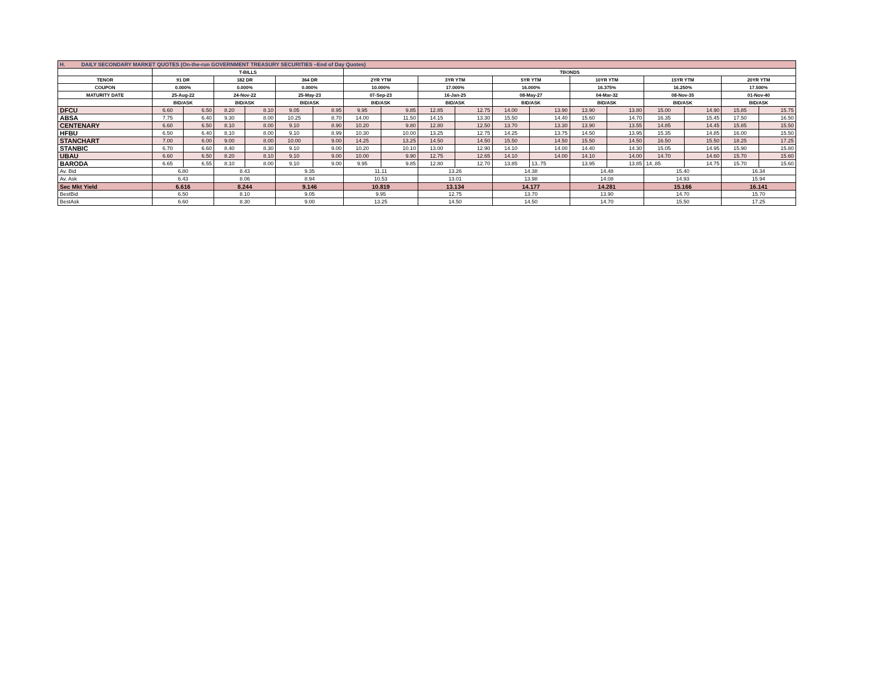| H. DAILY SECONDARY MARKET QUOTES (On-the-run GOVERNMENT TREASURY SECURITIES –End of Day Quotes) | | | | | | | | | | | | | | | | | | |
| | T-BILLS | | | | | | TBONDS | | | | | | | | | | | |
| TENOR | 91 DR | | 182 DR | | 364 DR | | 2YR YTM | | 3YR YTM | | 5YR YTM | | 10YR YTM | | 15YR YTM | | 20YR YTM | |
| COUPON | 0.000% | | 0.000% | | 0.000% | | 10.000% | | 17.000% | | 16.000% | | 16.375% | | 16.250% | | 17.500% | |
| MATURITY DATE | 25-Aug-22 | | 24-Nov-22 | | 25-May-23 | | 07-Sep-23 | | 16-Jan-25 | | 08-May-27 | | 04-Mar-32 | | 08-Nov-35 | | 01-Nov-40 | |
| | BID/ASK | | BID/ASK | | BID/ASK | | BID/ASK | | BID/ASK | | BID/ASK | | BID/ASK | | BID/ASK | | BID/ASK | |
| DFCU | 6.60 | 6.50 | 8.20 | 8.10 | 9.05 | 8.95 | 9.95 | 9.85 | 12.85 | 12.75 | 14.00 | 13.90 | 13.90 | 13.80 | 15.00 | 14.90 | 15.85 | 15.75 |
| ABSA | 7.75 | 6.40 | 9.30 | 8.00 | 10.25 | 8.70 | 14.00 | 11.50 | 14.15 | 13.30 | 15.50 | 14.40 | 15.60 | 14.70 | 16.35 | 15.45 | 17.50 | 16.50 |
| CENTENARY | 6.60 | 6.50 | 8.10 | 8.00 | 9.10 | 8.90 | 10.20 | 9.80 | 12.80 | 12.50 | 13.70 | 13.30 | 13.90 | 13.55 | 14.85 | 14.45 | 15.85 | 15.50 |
| HFBU | 6.50 | 6.40 | 8.10 | 8.00 | 9.10 | 8.99 | 10.30 | 10.00 | 13.25 | 12.75 | 14.25 | 13.75 | 14.50 | 13.95 | 15.35 | 14.85 | 16.00 | 15.50 |
| STANCHART | 7.00 | 6.00 | 9.00 | 8.00 | 10.00 | 9.00 | 14.25 | 13.25 | 14.50 | 14.50 | 15.50 | 14.50 | 15.50 | 14.50 | 16.50 | 15.50 | 18.25 | 17.25 |
| STANBIC | 6.70 | 6.60 | 8.40 | 8.30 | 9.10 | 9.00 | 10.20 | 10.10 | 13.00 | 12.90 | 14.10 | 14.00 | 14.40 | 14.30 | 15.05 | 14.95 | 15.90 | 15.80 |
| UBAU | 6.60 | 6.50 | 8.20 | 8.10 | 9.10 | 9.00 | 10.00 | 9.90 | 12.75 | 12.65 | 14.10 | 14.00 | 14.10 | 14.00 | 14.70 | 14.60 | 15.70 | 15.60 |
| BARODA | 6.65 | 6.55 | 8.10 | 8.00 | 9.10 | 9.00 | 9.95 | 9.85 | 12.80 | 12.70 | 13.85 | 13..75 | 13.95 | 13.85 | 14..85 | 14.75 | 15.70 | 15.60 |
| Av. Bid | 6.80 | | 8.43 | | 9.35 | | 11.11 | | 13.26 | | 14.38 | | 14.48 | | 15.40 | | 16.34 | |
| Av. Ask | 6.43 | | 8.06 | | 8.94 | | 10.53 | | 13.01 | | 13.98 | | 14.08 | | 14.93 | | 15.94 | |
| Sec Mkt Yield | 6.616 | | 8.244 | | 9.146 | | 10.819 | | 13.134 | | 14.177 | | 14.281 | | 15.166 | | 16.141 | |
| BestBid | 6.50 | | 8.10 | | 9.05 | | 9.95 | | 12.75 | | 13.70 | | 13.90 | | 14.70 | | 15.70 | |
| BestAsk | 6.60 | | 8.30 | | 9.00 | | 13.25 | | 14.50 | | 14.50 | | 14.70 | | 15.50 | | 17.25 | |